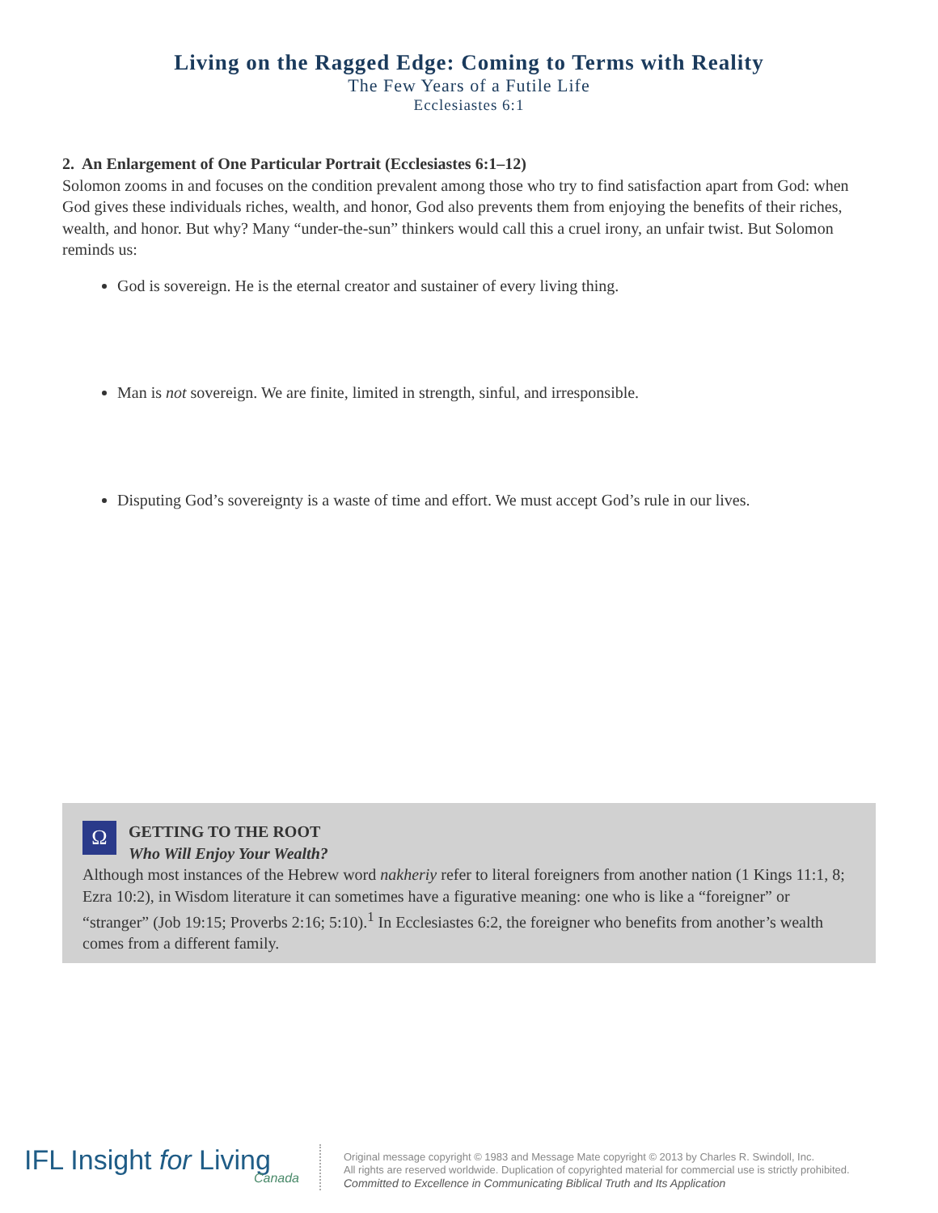Living on the Ragged Edge: Coming to Terms with Reality
The Few Years of a Futile Life
Ecclesiastes 6:1
2. An Enlargement of One Particular Portrait (Ecclesiastes 6:1–12)
Solomon zooms in and focuses on the condition prevalent among those who try to find satisfaction apart from God: when God gives these individuals riches, wealth, and honor, God also prevents them from enjoying the benefits of their riches, wealth, and honor. But why? Many “under-the-sun” thinkers would call this a cruel irony, an unfair twist. But Solomon reminds us:
God is sovereign. He is the eternal creator and sustainer of every living thing.
Man is not sovereign. We are finite, limited in strength, sinful, and irresponsible.
Disputing God’s sovereignty is a waste of time and effort. We must accept God’s rule in our lives.
Ω GETTING TO THE ROOT
Who Will Enjoy Your Wealth?
Although most instances of the Hebrew word nakheriy refer to literal foreigners from another nation (1 Kings 11:1, 8; Ezra 10:2), in Wisdom literature it can sometimes have a figurative meaning: one who is like a “foreigner” or “stranger” (Job 19:15; Proverbs 2:16; 5:10).<sup>1</sup> In Ecclesiastes 6:2, the foreigner who benefits from another’s wealth comes from a different family.
IFL Insight for Living
Canada
Original message copyright © 1983 and Message Mate copyright © 2013 by Charles R. Swindoll, Inc.
All rights are reserved worldwide. Duplication of copyrighted material for commercial use is strictly prohibited.
Committed to Excellence in Communicating Biblical Truth and Its Application